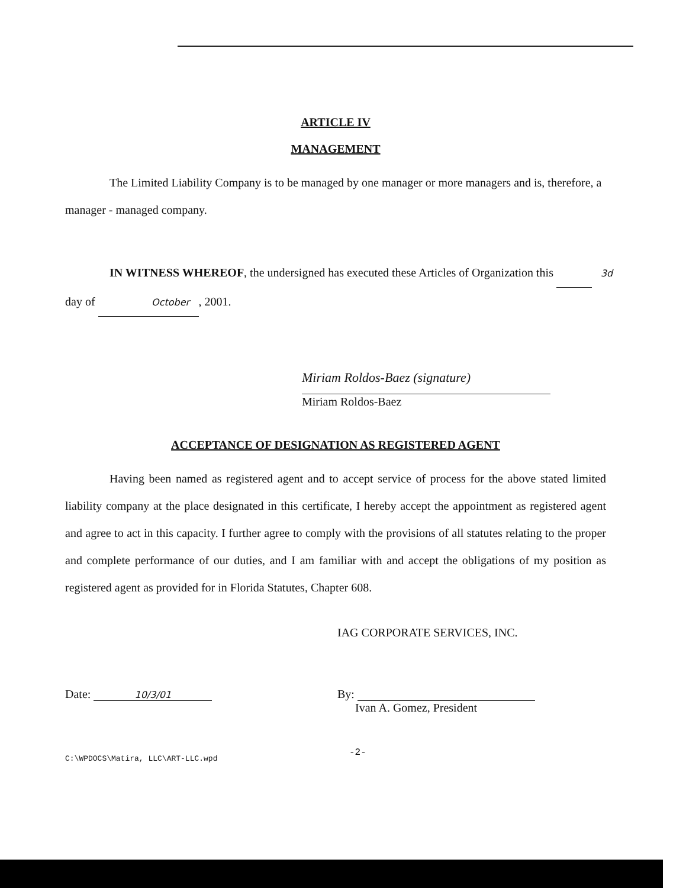ARTICLE IV
MANAGEMENT
The Limited Liability Company is to be managed by one manager or more managers and is, therefore, a manager - managed company.
IN WITNESS WHEREOF, the undersigned has executed these Articles of Organization this 3d day of October, 2001.
Miriam Roldos-Baez (signature)
Miriam Roldos-Baez
ACCEPTANCE OF DESIGNATION AS REGISTERED AGENT
Having been named as registered agent and to accept service of process for the above stated limited liability company at the place designated in this certificate, I hereby accept the appointment as registered agent and agree to act in this capacity. I further agree to comply with the provisions of all statutes relating to the proper and complete performance of our duties, and I am familiar with and accept the obligations of my position as registered agent as provided for in Florida Statutes, Chapter 608.
IAG CORPORATE SERVICES, INC.
Date: 10/3/01
By:
Ivan A. Gomez, President
C:\WPDOCS\Matira, LLC\ART-LLC.wpd
-2-